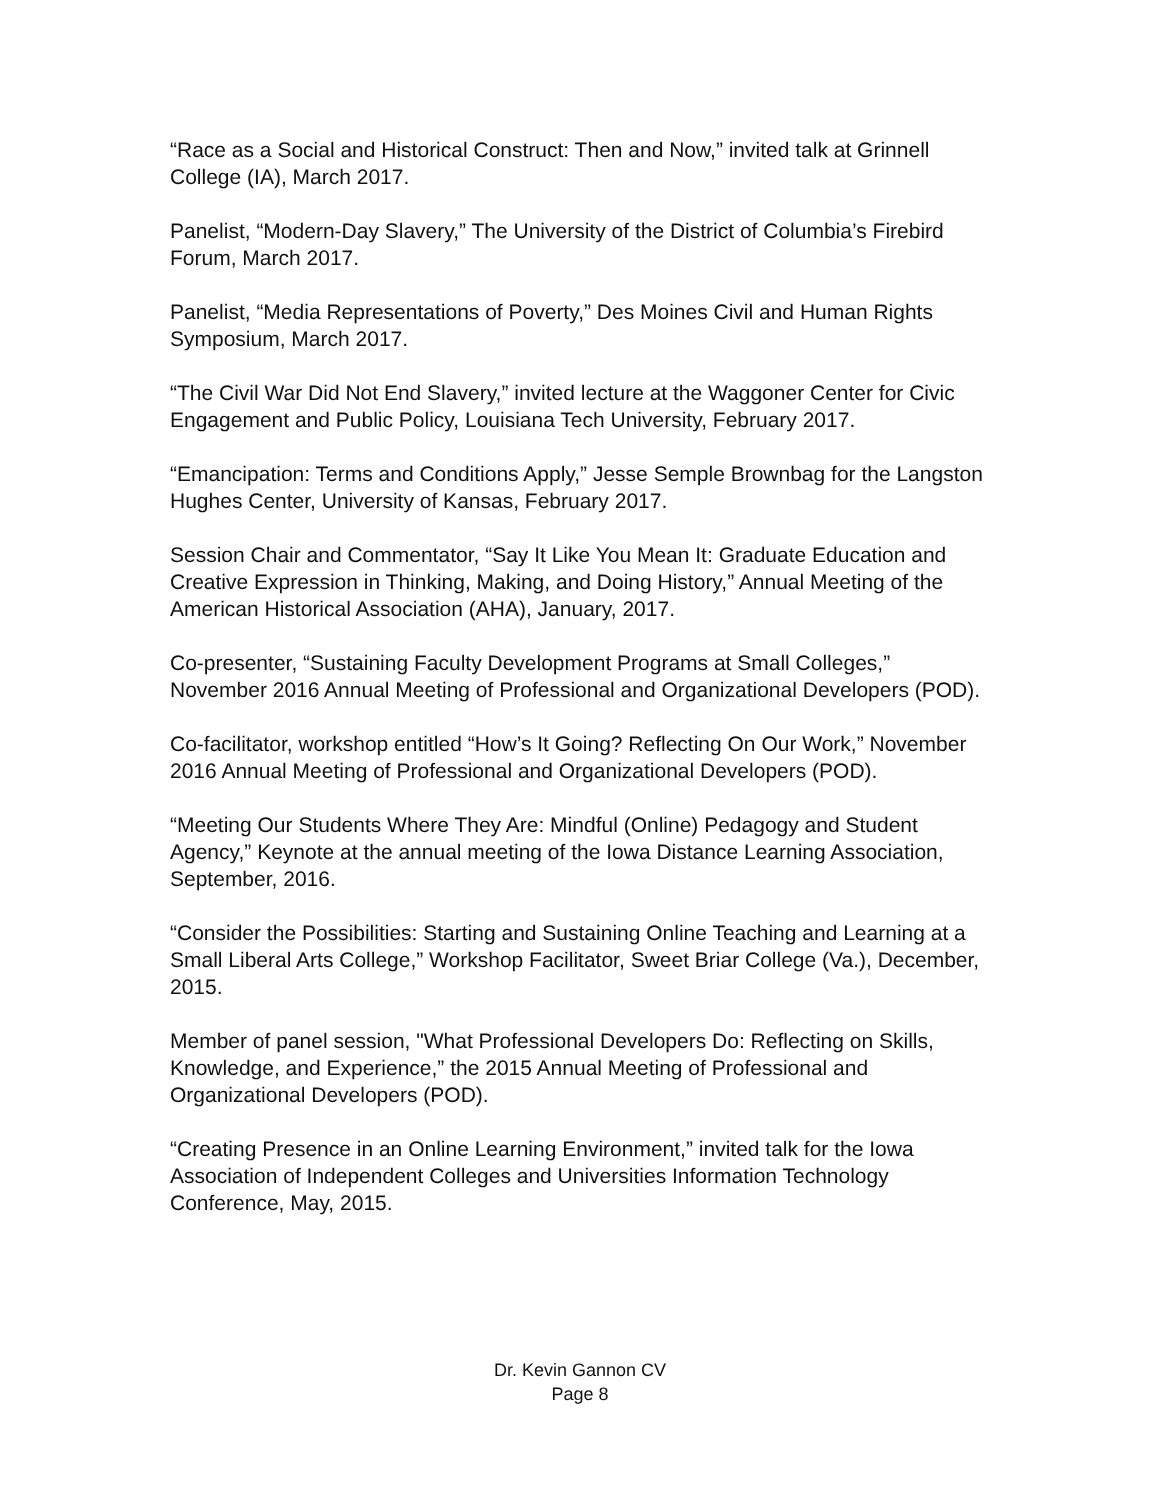“Race as a Social and Historical Construct: Then and Now,” invited talk at Grinnell College (IA), March 2017.
Panelist, “Modern-Day Slavery,” The University of the District of Columbia’s Firebird Forum, March 2017.
Panelist, “Media Representations of Poverty,” Des Moines Civil and Human Rights Symposium, March 2017.
“The Civil War Did Not End Slavery,” invited lecture at the Waggoner Center for Civic Engagement and Public Policy, Louisiana Tech University, February 2017.
“Emancipation: Terms and Conditions Apply,” Jesse Semple Brownbag for the Langston Hughes Center, University of Kansas, February 2017.
Session Chair and Commentator, “Say It Like You Mean It: Graduate Education and Creative Expression in Thinking, Making, and Doing History,” Annual Meeting of the American Historical Association (AHA), January, 2017.
Co-presenter, “Sustaining Faculty Development Programs at Small Colleges,” November 2016 Annual Meeting of Professional and Organizational Developers (POD).
Co-facilitator, workshop entitled “How’s It Going? Reflecting On Our Work,” November 2016 Annual Meeting of Professional and Organizational Developers (POD).
“Meeting Our Students Where They Are: Mindful (Online) Pedagogy and Student Agency,” Keynote at the annual meeting of the Iowa Distance Learning Association, September, 2016.
“Consider the Possibilities: Starting and Sustaining Online Teaching and Learning at a Small Liberal Arts College,” Workshop Facilitator, Sweet Briar College (Va.), December, 2015.
Member of panel session, "What Professional Developers Do: Reflecting on Skills, Knowledge, and Experience,” the 2015 Annual Meeting of Professional and Organizational Developers (POD).
“Creating Presence in an Online Learning Environment,” invited talk for the Iowa Association of Independent Colleges and Universities Information Technology Conference, May, 2015.
Dr. Kevin Gannon CV
Page 8